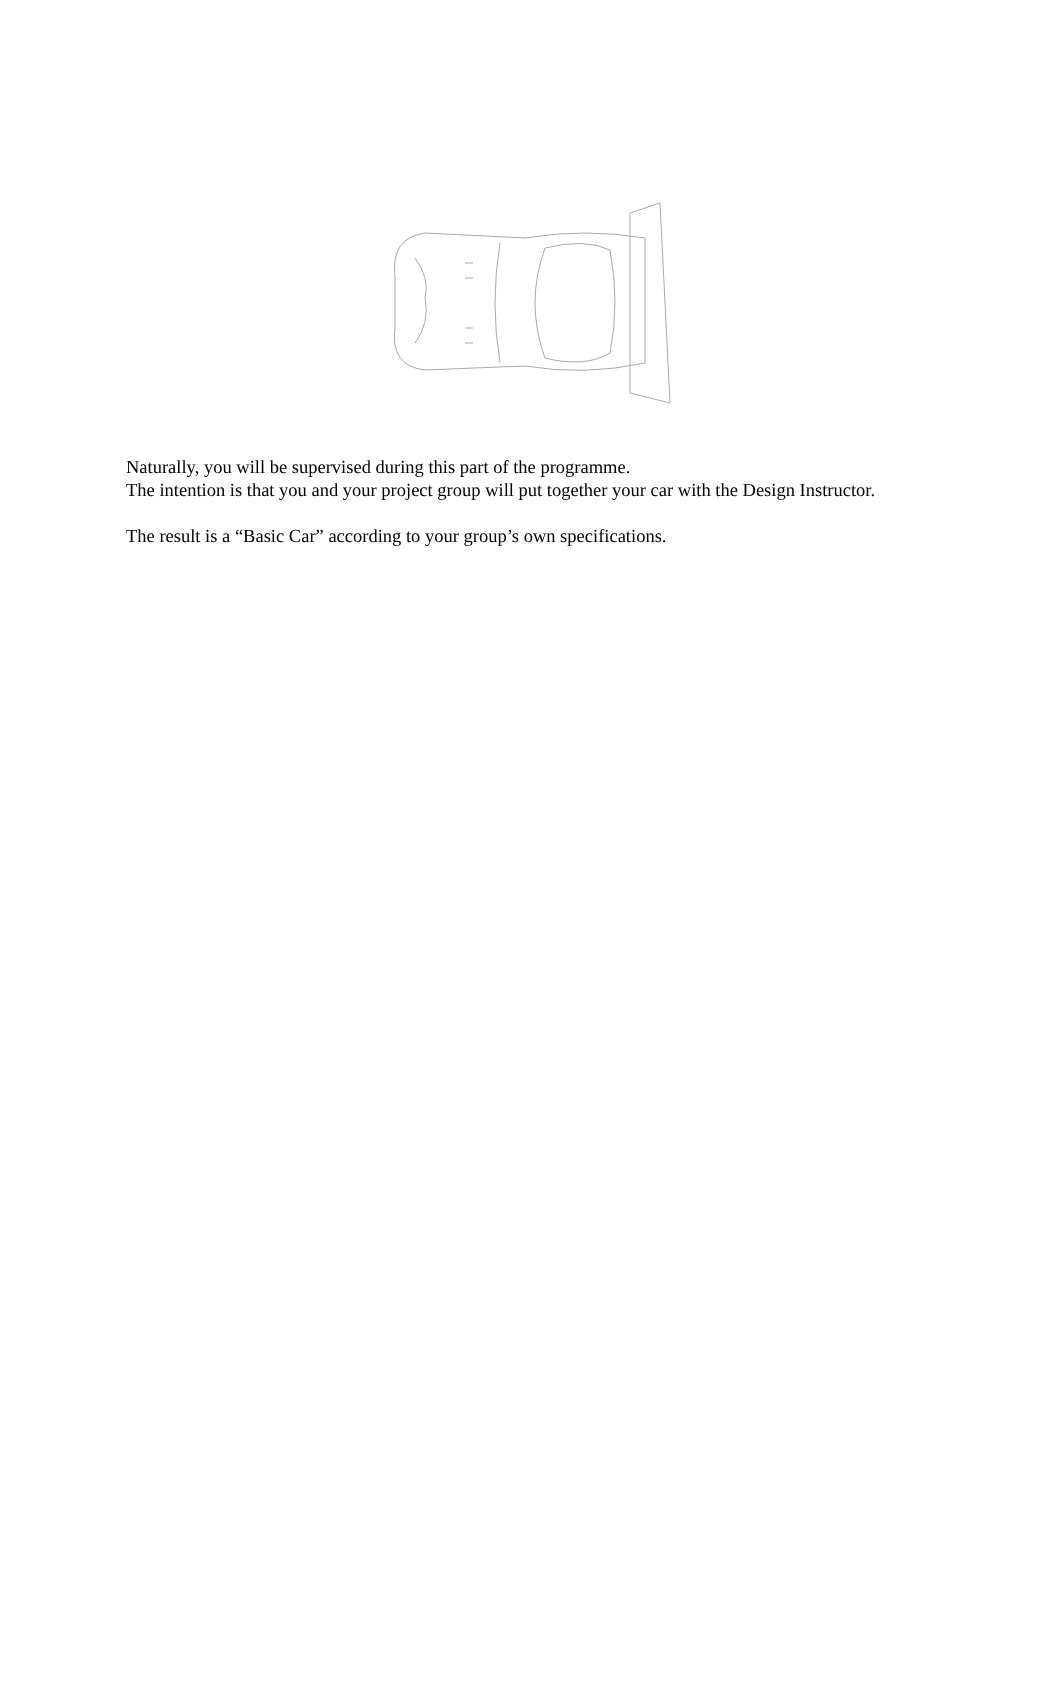Naturally, you will be supervised during this part of the programme.
The intention is that you and your project group will put together your car with the Design Instructor.
The result is a “Basic Car” according to your group’s own specifications.